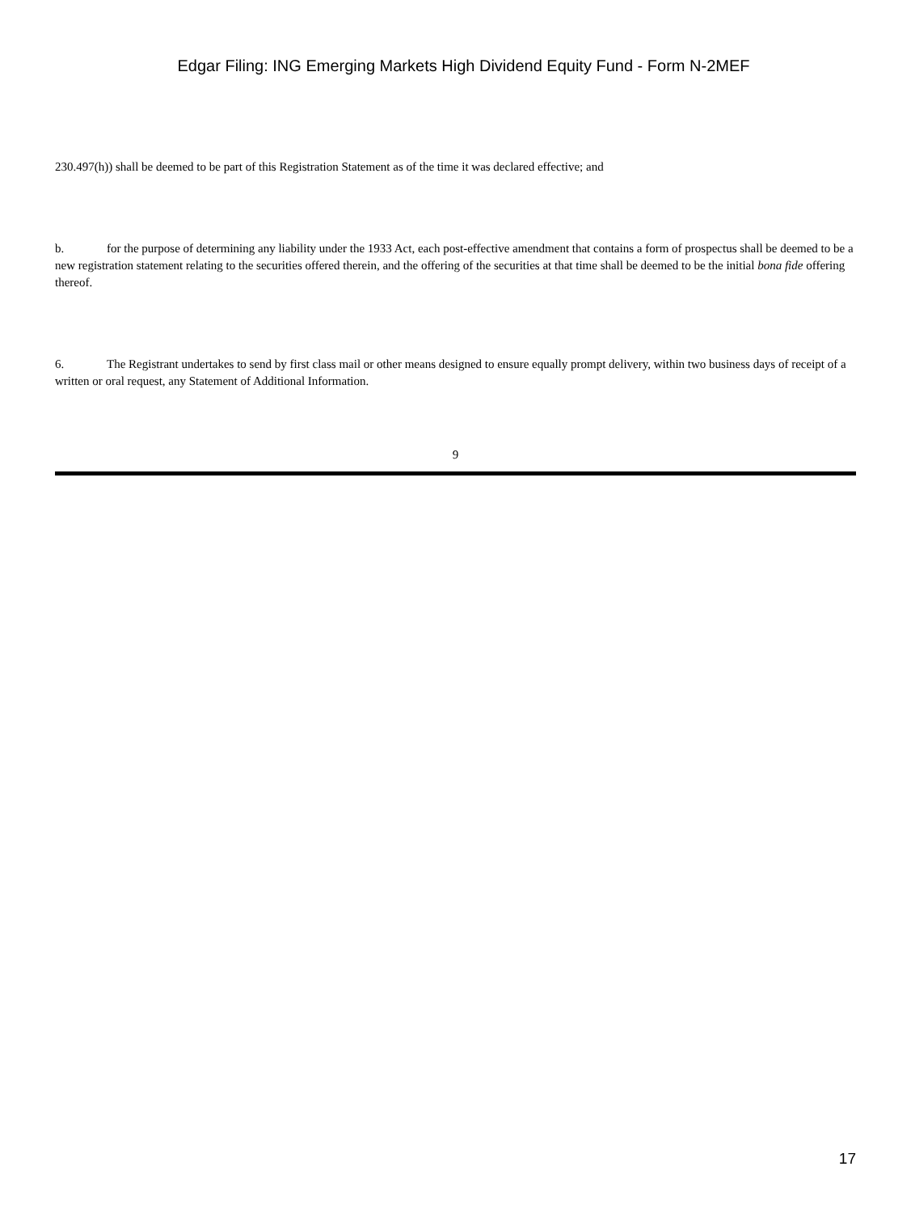Edgar Filing: ING Emerging Markets High Dividend Equity Fund - Form N-2MEF
230.497(h)) shall be deemed to be part of this Registration Statement as of the time it was declared effective; and
b. for the purpose of determining any liability under the 1933 Act, each post-effective amendment that contains a form of prospectus shall be deemed to be a new registration statement relating to the securities offered therein, and the offering of the securities at that time shall be deemed to be the initial bona fide offering thereof.
6. The Registrant undertakes to send by first class mail or other means designed to ensure equally prompt delivery, within two business days of receipt of a written or oral request, any Statement of Additional Information.
9
17